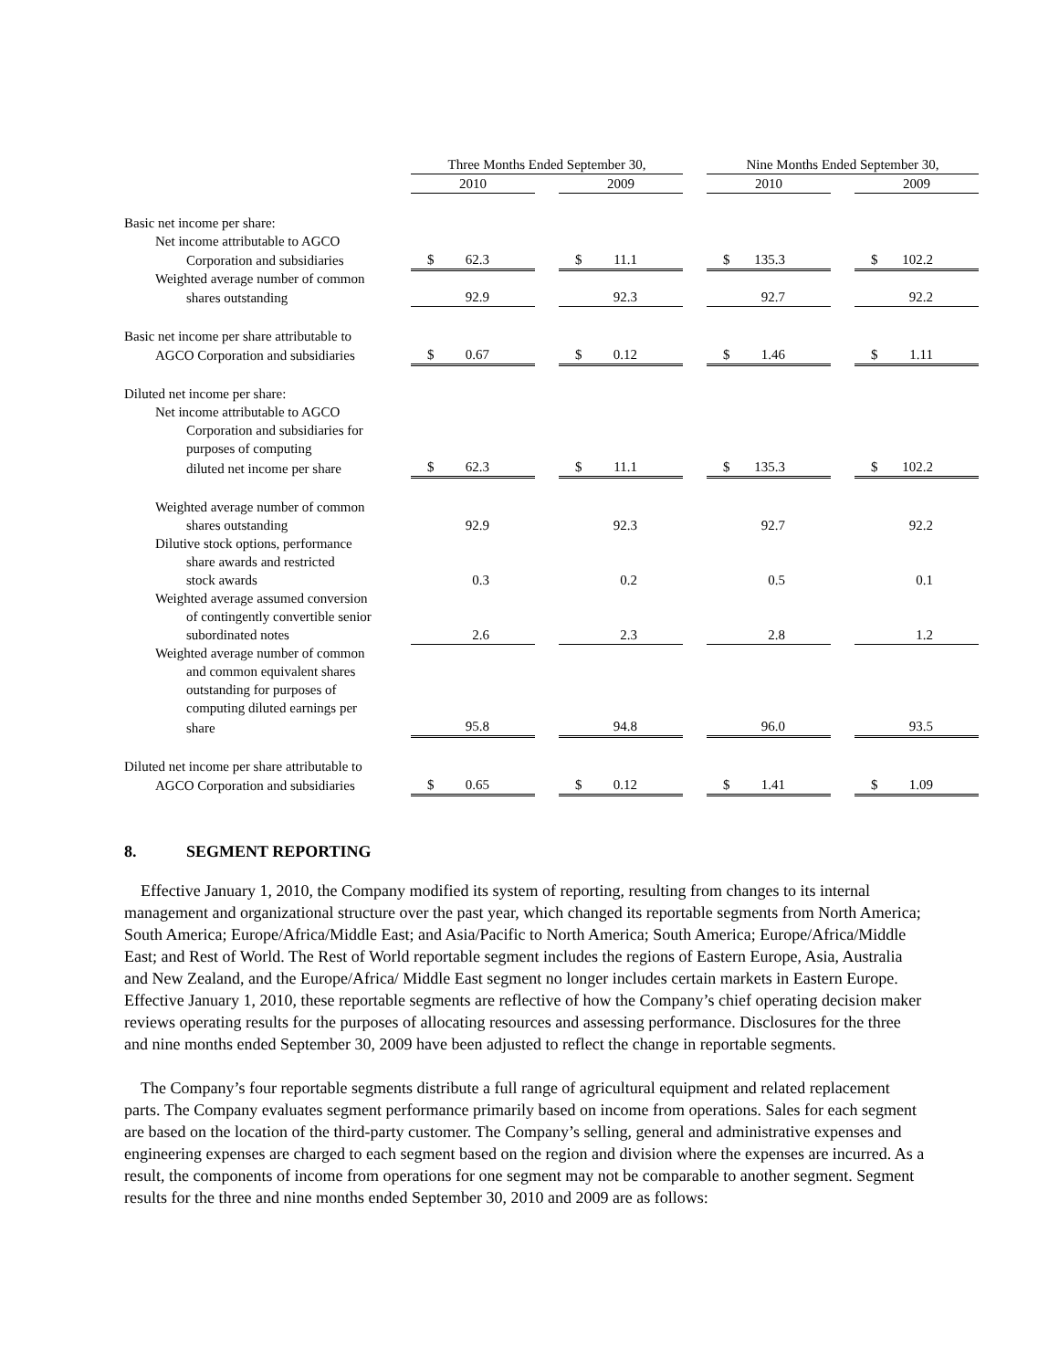| | Three Months Ended September 30, | | | | Nine Months Ended September 30, | | |
| --- | --- | --- | --- | --- | --- | --- | --- |
| | 2010 | | 2009 | | 2010 | | 2009 |
| Basic net income per share: | | | | | | | |
| Net income attributable to AGCO | | | | | | | |
| Corporation and subsidiaries | $ 62.3 | | $ 11.1 | | $ 135.3 | | $ 102.2 |
| Weighted average number of common | | | | | | | |
| shares outstanding | 92.9 | | 92.3 | | 92.7 | | 92.2 |
| Basic net income per share attributable to | | | | | | | |
| AGCO Corporation and subsidiaries | $ 0.67 | | $ 0.12 | | $ 1.46 | | $ 1.11 |
| Diluted net income per share: | | | | | | | |
| Net income attributable to AGCO | | | | | | | |
| Corporation and subsidiaries for | | | | | | | |
| purposes of computing | | | | | | | |
| diluted net income per share | $ 62.3 | | $ 11.1 | | $ 135.3 | | $ 102.2 |
| Weighted average number of common | | | | | | | |
| shares outstanding | 92.9 | | 92.3 | | 92.7 | | 92.2 |
| Dilutive stock options, performance | | | | | | | |
| share awards and restricted | | | | | | | |
| stock awards | 0.3 | | 0.2 | | 0.5 | | 0.1 |
| Weighted average assumed conversion | | | | | | | |
| of contingently convertible senior | | | | | | | |
| subordinated notes | 2.6 | | 2.3 | | 2.8 | | 1.2 |
| Weighted average number of common | | | | | | | |
| and common equivalent shares | | | | | | | |
| outstanding for purposes of | | | | | | | |
| computing diluted earnings per | | | | | | | |
| share | 95.8 | | 94.8 | | 96.0 | | 93.5 |
| Diluted net income per share attributable to | | | | | | | |
| AGCO Corporation and subsidiaries | $ 0.65 | | $ 0.12 | | $ 1.41 | | $ 1.09 |
8. SEGMENT REPORTING
Effective January 1, 2010, the Company modified its system of reporting, resulting from changes to its internal management and organizational structure over the past year, which changed its reportable segments from North America; South America; Europe/Africa/Middle East; and Asia/Pacific to North America; South America; Europe/Africa/Middle East; and Rest of World. The Rest of World reportable segment includes the regions of Eastern Europe, Asia, Australia and New Zealand, and the Europe/Africa/ Middle East segment no longer includes certain markets in Eastern Europe. Effective January 1, 2010, these reportable segments are reflective of how the Company’s chief operating decision maker reviews operating results for the purposes of allocating resources and assessing performance. Disclosures for the three and nine months ended September 30, 2009 have been adjusted to reflect the change in reportable segments.
The Company’s four reportable segments distribute a full range of agricultural equipment and related replacement parts. The Company evaluates segment performance primarily based on income from operations. Sales for each segment are based on the location of the third-party customer. The Company’s selling, general and administrative expenses and engineering expenses are charged to each segment based on the region and division where the expenses are incurred. As a result, the components of income from operations for one segment may not be comparable to another segment. Segment results for the three and nine months ended September 30, 2010 and 2009 are as follows: